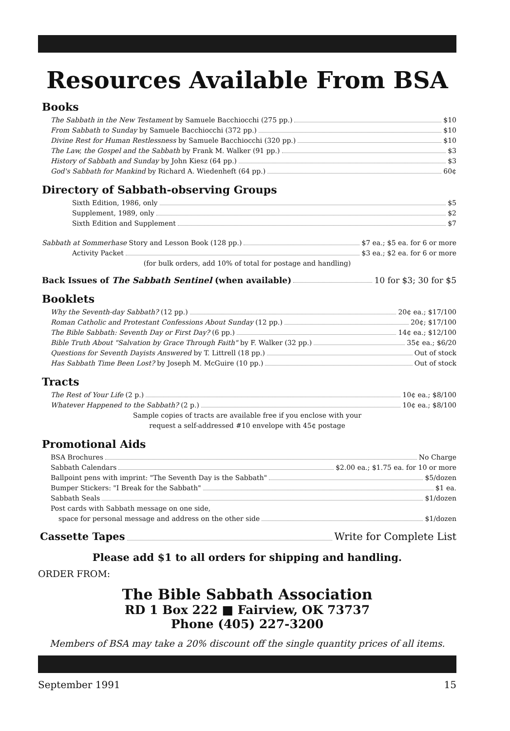Resources Available From BSA
Books
The Sabbath in the New Testament by Samuele Bacchiocchi (275 pp.) $10
From Sabbath to Sunday by Samuele Bacchiocchi (372 pp.) $10
Divine Rest for Human Restlessness by Samuele Bacchiocchi (320 pp.) $10
The Law, the Gospel and the Sabbath by Frank M. Walker (91 pp.) $3
History of Sabbath and Sunday by John Kiesz (64 pp.) $3
God's Sabbath for Mankind by Richard A. Wiedenheft (64 pp.) 60¢
Directory of Sabbath-observing Groups
Sixth Edition, 1986, only $5
Supplement, 1989, only $2
Sixth Edition and Supplement $7
Sabbath at Sommerhase Story and Lesson Book (128 pp.) $7 ea.; $5 ea. for 6 or more
Activity Packet $3 ea.; $2 ea. for 6 or more
(for bulk orders, add 10% of total for postage and handling)
Back Issues of The Sabbath Sentinel (when available) 10 for $3; 30 for $5
Booklets
Why the Seventh-day Sabbath? (12 pp.) 20¢ ea.; $17/100
Roman Catholic and Protestant Confessions About Sunday (12 pp.) 20¢; $17/100
The Bible Sabbath: Seventh Day or First Day? (6 pp.) 14¢ ea.; $12/100
Bible Truth About "Salvation by Grace Through Faith" by F. Walker (32 pp.) 35¢ ea.; $6/20
Questions for Seventh Dayists Answered by T. Littrell (18 pp.) Out of stock
Has Sabbath Time Been Lost? by Joseph M. McGuire (10 pp.) Out of stock
Tracts
The Rest of Your Life (2 p.) 10¢ ea.; $8/100
Whatever Happened to the Sabbath? (2 p.) 10¢ ea.; $8/100
Sample copies of tracts are available free if you enclose with your
request a self-addressed #10 envelope with 45¢ postage
Promotional Aids
BSA Brochures No Charge
Sabbath Calendars $2.00 ea.; $1.75 ea. for 10 or more
Ballpoint pens with imprint: "The Seventh Day is the Sabbath" $5/dozen
Bumper Stickers: "I Break for the Sabbath" $1 ea.
Sabbath Seals $1/dozen
Post cards with Sabbath message on one side,
space for personal message and address on the other side $1/dozen
Cassette Tapes Write for Complete List
Please add $1 to all orders for shipping and handling.
ORDER FROM:
The Bible Sabbath Association
RD 1 Box 222 ■ Fairview, OK 73737
Phone (405) 227-3200
Members of BSA may take a 20% discount off the single quantity prices of all items.
September 1991 15